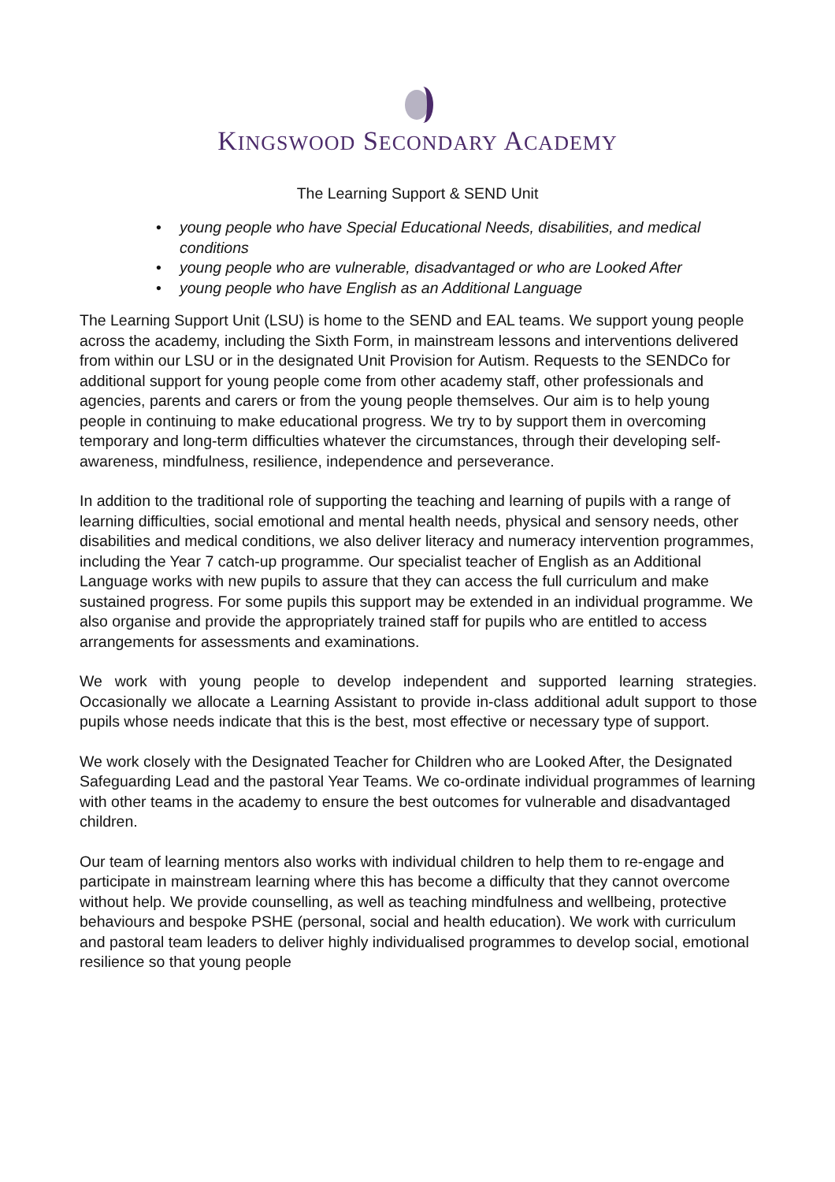KINGSWOOD SECONDARY ACADEMY
The Learning Support & SEND Unit
• young people who have Special Educational Needs, disabilities, and medical conditions
• young people who are vulnerable, disadvantaged or who are Looked After
• young people who have English as an Additional Language
The Learning Support Unit (LSU) is home to the SEND and EAL teams. We support young people across the academy, including the Sixth Form, in mainstream lessons and interventions delivered from within our LSU or in the designated Unit Provision for Autism. Requests to the SENDCo for additional support for young people come from other academy staff, other professionals and agencies, parents and carers or from the young people themselves. Our aim is to help young people in continuing to make educational progress. We try to by support them in overcoming temporary and long-term difficulties whatever the circumstances, through their developing self-awareness, mindfulness, resilience, independence and perseverance.
In addition to the traditional role of supporting the teaching and learning of pupils with a range of learning difficulties, social emotional and mental health needs, physical and sensory needs, other disabilities and medical conditions, we also deliver literacy and numeracy intervention programmes, including the Year 7 catch-up programme. Our specialist teacher of English as an Additional Language works with new pupils to assure that they can access the full curriculum and make sustained progress. For some pupils this support may be extended in an individual programme. We also organise and provide the appropriately trained staff for pupils who are entitled to access arrangements for assessments and examinations.
We work with young people to develop independent and supported learning strategies. Occasionally we allocate a Learning Assistant to provide in-class additional adult support to those pupils whose needs indicate that this is the best, most effective or necessary type of support.
We work closely with the Designated Teacher for Children who are Looked After, the Designated Safeguarding Lead and the pastoral Year Teams. We co-ordinate individual programmes of learning with other teams in the academy to ensure the best outcomes for vulnerable and disadvantaged children.
Our team of learning mentors also works with individual children to help them to re-engage and participate in mainstream learning where this has become a difficulty that they cannot overcome without help. We provide counselling, as well as teaching mindfulness and wellbeing, protective behaviours and bespoke PSHE (personal, social and health education). We work with curriculum and pastoral team leaders to deliver highly individualised programmes to develop social, emotional resilience so that young people